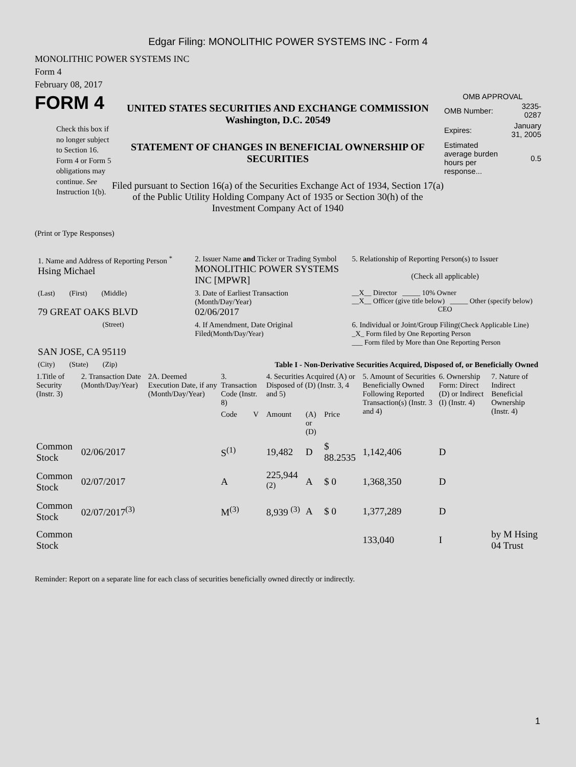Edgar Filing: MONOLITHIC POWER SYSTEMS INC - Form 4
MONOLITHIC POWER SYSTEMS INC
Form 4
February 08, 2017
FORM 4
Check this box if no longer subject to Section 16. Form 4 or Form 5 obligations may continue. See Instruction 1(b).
UNITED STATES SECURITIES AND EXCHANGE COMMISSION
Washington, D.C. 20549
STATEMENT OF CHANGES IN BENEFICIAL OWNERSHIP OF SECURITIES
Filed pursuant to Section 16(a) of the Securities Exchange Act of 1934, Section 17(a) of the Public Utility Holding Company Act of 1935 or Section 30(h) of the Investment Company Act of 1940
OMB APPROVAL
| OMB Number: | 3235-0287 |
| Expires: | January 31, 2005 |
| Estimated average burden hours per response... | 0.5 |
(Print or Type Responses)
| 1. Name and Address of Reporting Person <sup>*</sup> Hsing Michael | 2. Issuer Name and Ticker or Trading Symbol MONOLITHIC POWER SYSTEMS INC [MPWR] | 5. Relationship of Reporting Person(s) to Issuer (Check all applicable) |
| (Last) (First) (Middle) 79 GREAT OAKS BLVD | 3. Date of Earliest Transaction (Month/Day/Year) 02/06/2017 | __X__ Director _____ 10% Owner __X__ Officer (give title below) _____ Other (specify below) CEO |
| (Street) SAN JOSE, CA 95119 | 4. If Amendment, Date Original Filed (Month/Day/Year) | 6. Individual or Joint/Group Filing (Check Applicable Line) _X_ Form filed by One Reporting Person ___ Form filed by More than One Reporting Person |
| (City) (State) (Zip) | Table I - Non-Derivative Securities Acquired, Disposed of, or Beneficially Owned | |
| 1.Title of Security (Instr. 3) | 2. Transaction Date (Month/Day/Year) | 2A. Deemed Execution Date, if any (Month/Day/Year) | 3. Transaction Code (Instr. 8) | | 4. Securities Acquired (A) or Disposed of (D) (Instr. 3, 4 and 5) | | | 5. Amount of Securities Beneficially Owned Following Reported Transaction(s) (Instr. 3 and 4) | 6. Ownership Form: Direct (D) or Indirect (I) (Instr. 4) | 7. Nature of Indirect Beneficial Ownership (Instr. 4) |
| --- | --- | --- | --- | --- | --- | --- | --- | --- | --- | --- |
| | | | Code | V | Amount | (A) or (D) | Price | | | |
| Common Stock | 02/06/2017 | | S<sup>(1)</sup> | | 19,482 | D | $ 88.2535 | 1,142,406 | D | |
| Common Stock | 02/07/2017 | | A | | 225,944 <sup>(2)</sup> | A | $ 0 | 1,368,350 | D | |
| Common Stock | 02/07/2017<sup>(3)</sup> | | M<sup>(3)</sup> | | 8,939 <sup>(3)</sup> | A | $ 0 | 1,377,289 | D | |
| Common Stock | | | | | | | | 133,040 | I | by M Hsing 04 Trust |
Reminder: Report on a separate line for each class of securities beneficially owned directly or indirectly.
1